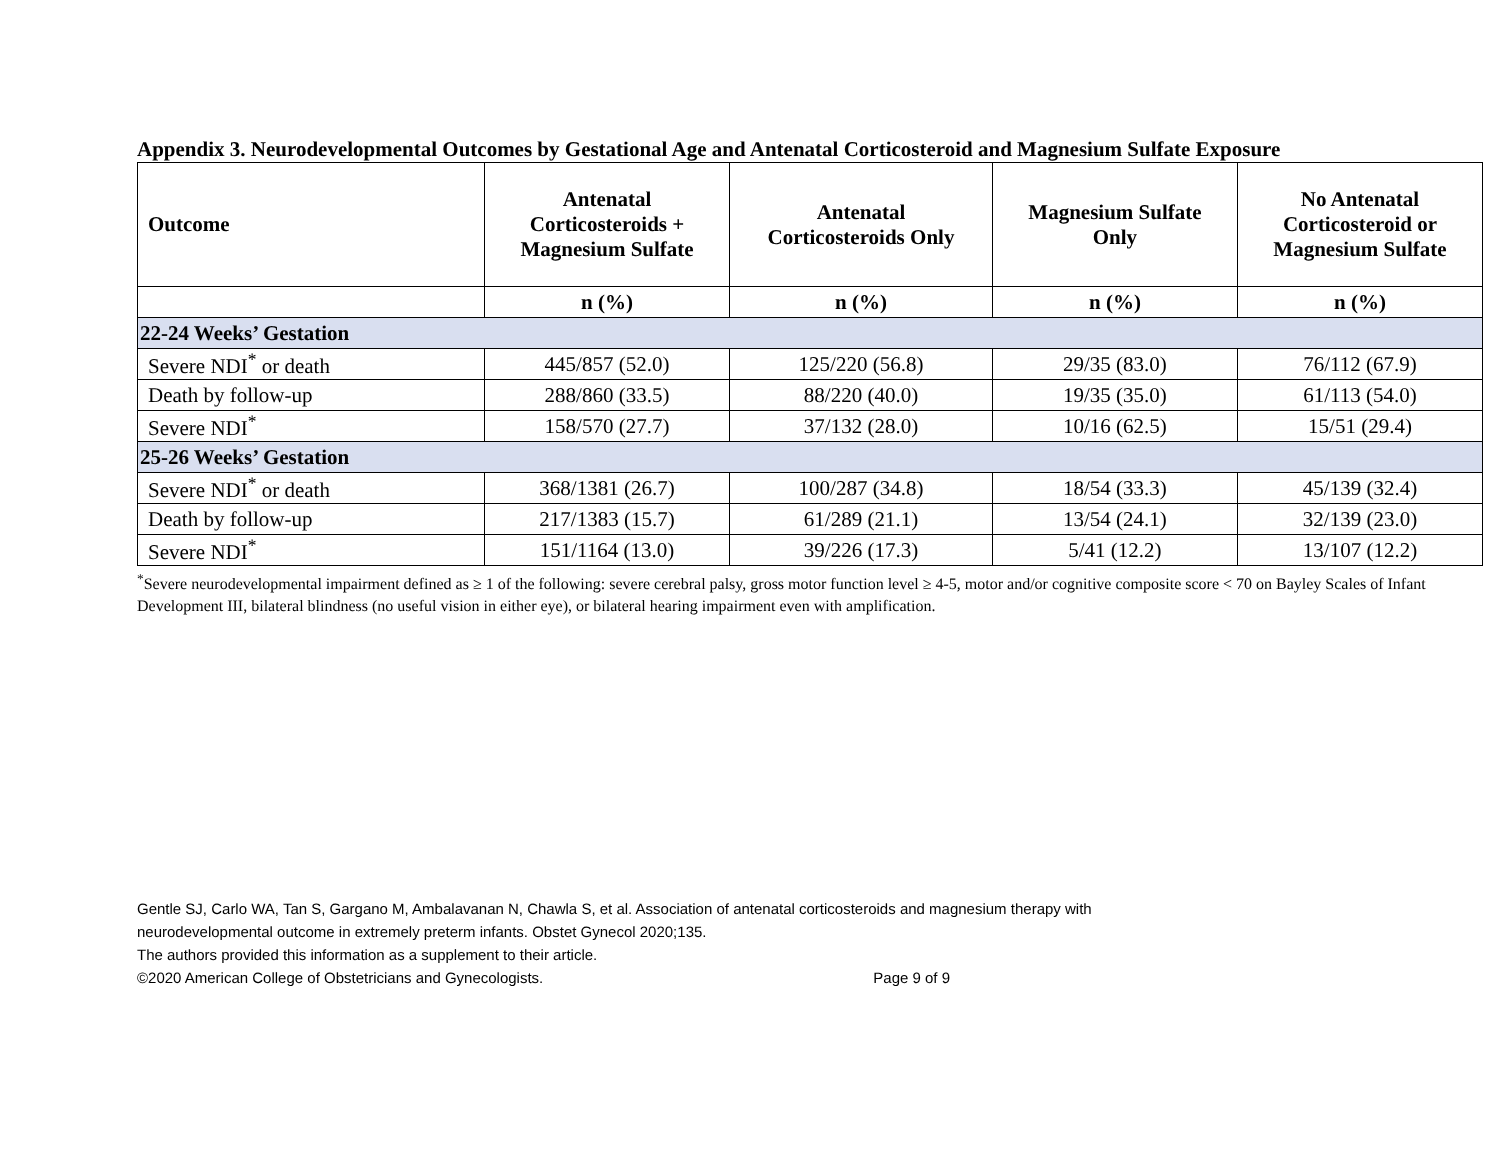Appendix 3. Neurodevelopmental Outcomes by Gestational Age and Antenatal Corticosteroid and Magnesium Sulfate Exposure
| Outcome | Antenatal Corticosteroids + Magnesium Sulfate | Antenatal Corticosteroids Only | Magnesium Sulfate Only | No Antenatal Corticosteroid or Magnesium Sulfate |
| --- | --- | --- | --- | --- |
| | n (%) | n (%) | n (%) | n (%) |
| 22-24 Weeks’ Gestation | | | | |
| Severe NDI<sup>*</sup> or death | 445/857 (52.0) | 125/220 (56.8) | 29/35 (83.0) | 76/112 (67.9) |
| Death by follow-up | 288/860 (33.5) | 88/220 (40.0) | 19/35 (35.0) | 61/113 (54.0) |
| Severe NDI<sup>*</sup> | 158/570 (27.7) | 37/132 (28.0) | 10/16 (62.5) | 15/51 (29.4) |
| 25-26 Weeks’ Gestation | | | | |
| Severe NDI<sup>*</sup> or death | 368/1381 (26.7) | 100/287 (34.8) | 18/54 (33.3) | 45/139 (32.4) |
| Death by follow-up | 217/1383 (15.7) | 61/289 (21.1) | 13/54 (24.1) | 32/139 (23.0) |
| Severe NDI<sup>*</sup> | 151/1164 (13.0) | 39/226 (17.3) | 5/41 (12.2) | 13/107 (12.2) |
<sup>*</sup> Severe neurodevelopmental impairment defined as ≥ 1 of the following: severe cerebral palsy, gross motor function level ≥ 4-5, motor and/or cognitive composite score < 70 on Bayley Scales of Infant Development III, bilateral blindness (no useful vision in either eye), or bilateral hearing impairment even with amplification.
Gentle SJ, Carlo WA, Tan S, Gargano M, Ambalavanan N, Chawla S, et al. Association of antenatal corticosteroids and magnesium therapy with
neurodevelopmental outcome in extremely preterm infants. Obstet Gynecol 2020;135.
The authors provided this information as a supplement to their article.
©2020 American College of Obstetricians and Gynecologists. Page 9 of 9